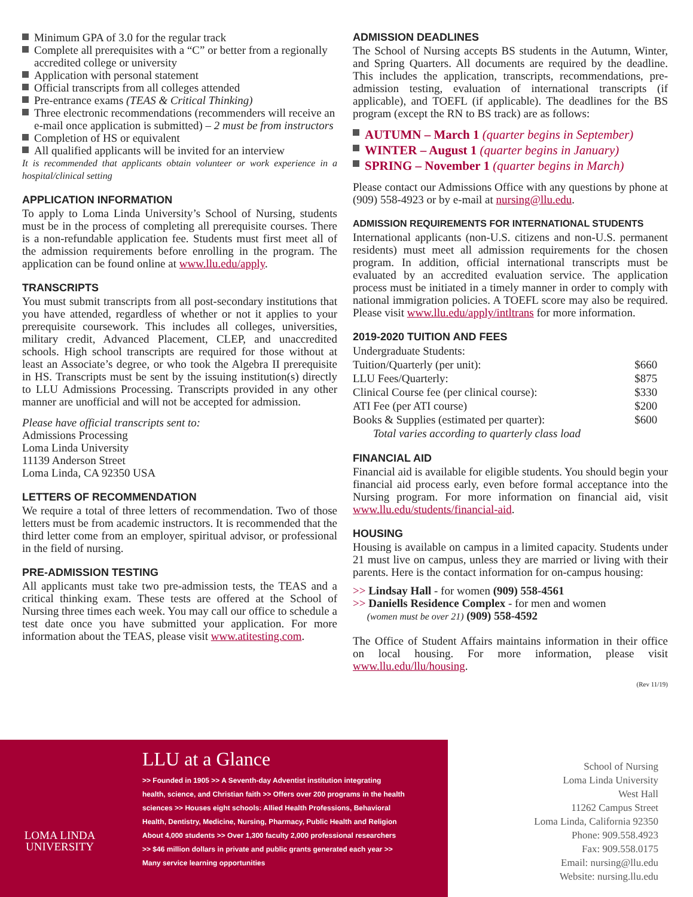Minimum GPA of 3.0 for the regular track
Complete all prerequisites with a “C” or better from a regionally accredited college or university
Application with personal statement
Official transcripts from all colleges attended
Pre-entrance exams (TEAS & Critical Thinking)
Three electronic recommendations (recommenders will receive an e-mail once application is submitted) – 2 must be from instructors
Completion of HS or equivalent
All qualified applicants will be invited for an interview
It is recommended that applicants obtain volunteer or work experience in a hospital/clinical setting
APPLICATION INFORMATION
To apply to Loma Linda University’s School of Nursing, students must be in the process of completing all prerequisite courses. There is a non-refundable application fee. Students must first meet all of the admission requirements before enrolling in the program. The application can be found online at www.llu.edu/apply.
TRANSCRIPTS
You must submit transcripts from all post-secondary institutions that you have attended, regardless of whether or not it applies to your prerequisite coursework. This includes all colleges, universities, military credit, Advanced Placement, CLEP, and unaccredited schools. High school transcripts are required for those without at least an Associate’s degree, or who took the Algebra II prerequisite in HS. Transcripts must be sent by the issuing institution(s) directly to LLU Admissions Processing. Transcripts provided in any other manner are unofficial and will not be accepted for admission.
Please have official transcripts sent to:
Admissions Processing
Loma Linda University
11139 Anderson Street
Loma Linda, CA 92350 USA
LETTERS OF RECOMMENDATION
We require a total of three letters of recommendation. Two of those letters must be from academic instructors. It is recommended that the third letter come from an employer, spiritual advisor, or professional in the field of nursing.
PRE-ADMISSION TESTING
All applicants must take two pre-admission tests, the TEAS and a critical thinking exam. These tests are offered at the School of Nursing three times each week. You may call our office to schedule a test date once you have submitted your application. For more information about the TEAS, please visit www.atitesting.com.
ADMISSION DEADLINES
The School of Nursing accepts BS students in the Autumn, Winter, and Spring Quarters. All documents are required by the deadline. This includes the application, transcripts, recommendations, pre-admission testing, evaluation of international transcripts (if applicable), and TOEFL (if applicable). The deadlines for the BS program (except the RN to BS track) are as follows:
AUTUMN – March 1 (quarter begins in September)
WINTER – August 1 (quarter begins in January)
SPRING – November 1 (quarter begins in March)
Please contact our Admissions Office with any questions by phone at (909) 558-4923 or by e-mail at nursing@llu.edu.
ADMISSION REQUIREMENTS FOR INTERNATIONAL STUDENTS
International applicants (non-U.S. citizens and non-U.S. permanent residents) must meet all admission requirements for the chosen program. In addition, official international transcripts must be evaluated by an accredited evaluation service. The application process must be initiated in a timely manner in order to comply with national immigration policies. A TOEFL score may also be required. Please visit www.llu.edu/apply/intltrans for more information.
2019-2020 TUITION AND FEES
| Undergraduate Students: | |
| Tuition/Quarterly (per unit): | $660 |
| LLU Fees/Quarterly: | $875 |
| Clinical Course fee (per clinical course): | $330 |
| ATI Fee (per ATI course) | $200 |
| Books & Supplies (estimated per quarter): | $600 |
| Total varies according to quarterly class load | |
FINANCIAL AID
Financial aid is available for eligible students. You should begin your financial aid process early, even before formal acceptance into the Nursing program. For more information on financial aid, visit www.llu.edu/students/financial-aid.
HOUSING
Housing is available on campus in a limited capacity. Students under 21 must live on campus, unless they are married or living with their parents. Here is the contact information for on-campus housing:
>> Lindsay Hall - for women (909) 558-4561
>> Daniells Residence Complex - for men and women
(women must be over 21) (909) 558-4592
The Office of Student Affairs maintains information in their office on local housing. For more information, please visit www.llu.edu/llu/housing.
(Rev 11/19)
LOMA LINDA
UNIVERSITY
LLU at a Glance
>> Founded in 1905 >> A Seventh-day Adventist institution integrating health, science, and Christian faith >> Offers over 200 programs in the health sciences >> Houses eight schools: Allied Health Professions, Behavioral Health, Dentistry, Medicine, Nursing, Pharmacy, Public Health and Religion About 4,000 students >> Over 1,300 faculty 2,000 professional researchers >> $46 million dollars in private and public grants generated each year >> Many service learning opportunities
School of Nursing
Loma Linda University
West Hall
11262 Campus Street
Loma Linda, California 92350
Phone: 909.558.4923
Fax: 909.558.0175
Email: nursing@llu.edu
Website: nursing.llu.edu